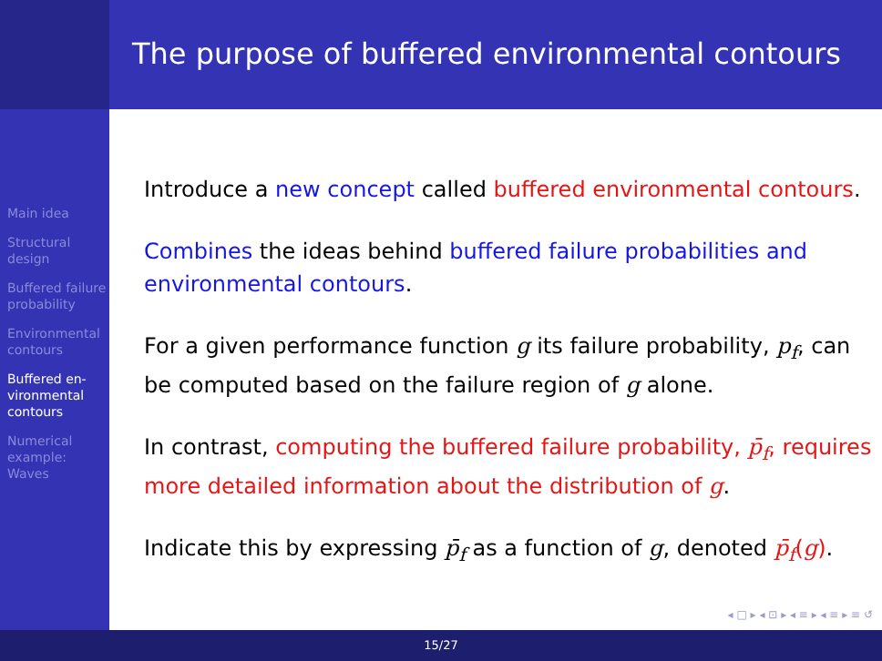The purpose of buffered environmental contours
Main idea
Structural design
Buffered failure probability
Environmental contours
Buffered en-vironmental contours
Numerical example: Waves
Introduce a new concept called buffered environmental contours.
Combines the ideas behind buffered failure probabilities and environmental contours.
For a given performance function g its failure probability, p<sub>f</sub>, can be computed based on the failure region of g alone.
In contrast, computing the buffered failure probability, p̄<sub>f</sub>, requires more detailed information about the distribution of g.
Indicate this by expressing p̄<sub>f</sub> as a function of g, denoted p̄<sub>f</sub>(g).
◂ □ ▸ ◂ ⊡ ▸ ◂ ≡ ▸ ◂ ≡ ▸ ≡ ↺
15/27